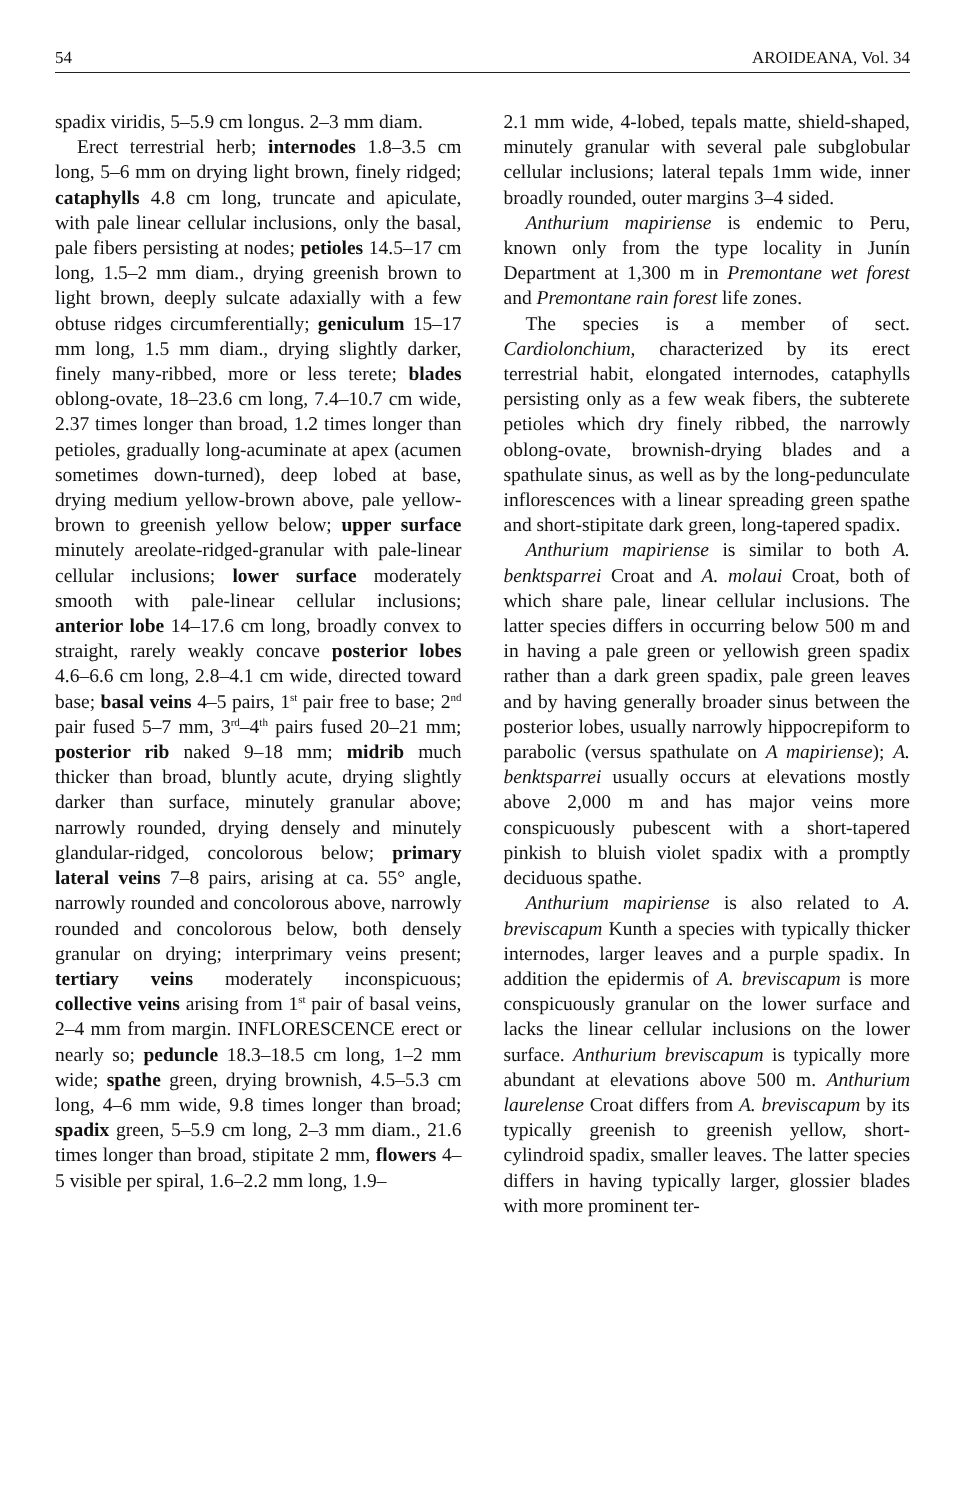54 AROIDEANA, Vol. 34
spadix viridis, 5–5.9 cm longus. 2–3 mm diam.
Erect terrestrial herb; internodes 1.8–3.5 cm long, 5–6 mm on drying light brown, finely ridged; cataphylls 4.8 cm long, truncate and apiculate, with pale linear cellular inclusions, only the basal, pale fibers persisting at nodes; petioles 14.5–17 cm long, 1.5–2 mm diam., drying greenish brown to light brown, deeply sulcate adaxially with a few obtuse ridges circumferentially; geniculum 15–17 mm long, 1.5 mm diam., drying slightly darker, finely many-ribbed, more or less terete; blades oblong-ovate, 18–23.6 cm long, 7.4–10.7 cm wide, 2.37 times longer than broad, 1.2 times longer than petioles, gradually long-acuminate at apex (acumen sometimes down-turned), deep lobed at base, drying medium yellow-brown above, pale yellow-brown to greenish yellow below; upper surface minutely areolate-ridged-granular with pale-linear cellular inclusions; lower surface moderately smooth with pale-linear cellular inclusions; anterior lobe 14–17.6 cm long, broadly convex to straight, rarely weakly concave posterior lobes 4.6–6.6 cm long, 2.8–4.1 cm wide, directed toward base; basal veins 4–5 pairs, 1<sup>st</sup> pair free to base; 2<sup>nd</sup> pair fused 5–7 mm, 3<sup>rd</sup>–4<sup>th</sup> pairs fused 20–21 mm; posterior rib naked 9–18 mm; midrib much thicker than broad, bluntly acute, drying slightly darker than surface, minutely granular above; narrowly rounded, drying densely and minutely glandular-ridged, concolorous below; primary lateral veins 7–8 pairs, arising at ca. 55° angle, narrowly rounded and concolorous above, narrowly rounded and concolorous below, both densely granular on drying; interprimary veins present; tertiary veins moderately inconspicuous; collective veins arising from 1<sup>st</sup> pair of basal veins, 2–4 mm from margin. INFLORESCENCE erect or nearly so; peduncle 18.3–18.5 cm long, 1–2 mm wide; spathe green, drying brownish, 4.5–5.3 cm long, 4–6 mm wide, 9.8 times longer than broad; spadix green, 5–5.9 cm long, 2–3 mm diam., 21.6 times longer than broad, stipitate 2 mm, flowers 4–5 visible per spiral, 1.6–2.2 mm long, 1.9–
2.1 mm wide, 4-lobed, tepals matte, shield-shaped, minutely granular with several pale subglobular cellular inclusions; lateral tepals 1mm wide, inner broadly rounded, outer margins 3–4 sided.
Anthurium mapiriense is endemic to Peru, known only from the type locality in Junín Department at 1,300 m in Premontane wet forest and Premontane rain forest life zones.
The species is a member of sect. Cardiolonchium, characterized by its erect terrestrial habit, elongated internodes, cataphylls persisting only as a few weak fibers, the subterete petioles which dry finely ribbed, the narrowly oblong-ovate, brownish-drying blades and a spathulate sinus, as well as by the long-pedunculate inflorescences with a linear spreading green spathe and short-stipitate dark green, long-tapered spadix.
Anthurium mapiriense is similar to both A. benktsparrei Croat and A. molaui Croat, both of which share pale, linear cellular inclusions. The latter species differs in occurring below 500 m and in having a pale green or yellowish green spadix rather than a dark green spadix, pale green leaves and by having generally broader sinus between the posterior lobes, usually narrowly hippocrepiform to parabolic (versus spathulate on A mapiriense); A. benktsparrei usually occurs at elevations mostly above 2,000 m and has major veins more conspicuously pubescent with a short-tapered pinkish to bluish violet spadix with a promptly deciduous spathe.
Anthurium mapiriense is also related to A. breviscapum Kunth a species with typically thicker internodes, larger leaves and a purple spadix. In addition the epidermis of A. breviscapum is more conspicuously granular on the lower surface and lacks the linear cellular inclusions on the lower surface. Anthurium breviscapum is typically more abundant at elevations above 500 m. Anthurium laurelense Croat differs from A. breviscapum by its typically greenish to greenish yellow, short-cylindroid spadix, smaller leaves. The latter species differs in having typically larger, glossier blades with more prominent ter-